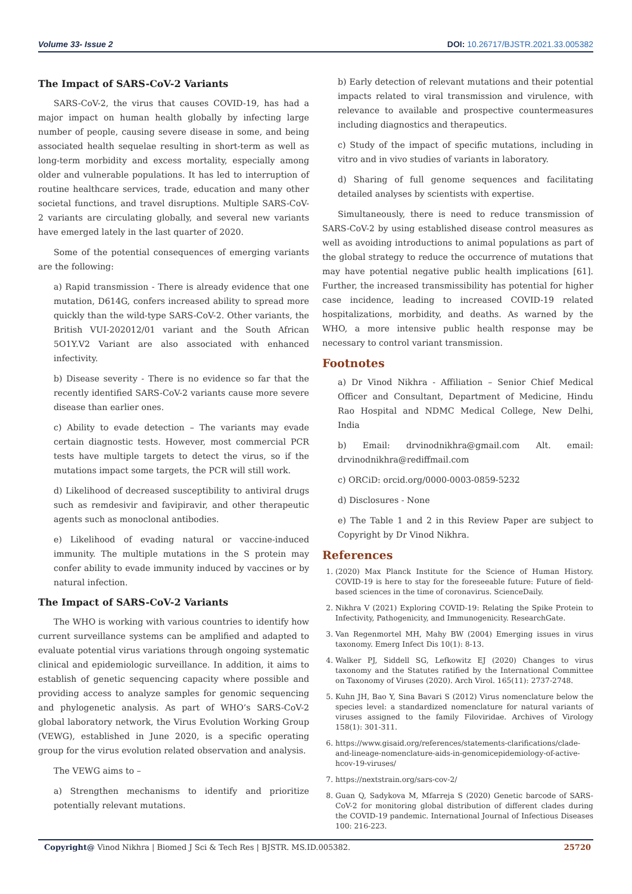Volume 33- Issue 2 DOI: 10.26717/BJSTR.2021.33.005382
The Impact of SARS-CoV-2 Variants
SARS-CoV-2, the virus that causes COVID-19, has had a major impact on human health globally by infecting large number of people, causing severe disease in some, and being associated health sequelae resulting in short-term as well as long-term morbidity and excess mortality, especially among older and vulnerable populations. It has led to interruption of routine healthcare services, trade, education and many other societal functions, and travel disruptions. Multiple SARS-CoV-2 variants are circulating globally, and several new variants have emerged lately in the last quarter of 2020.
Some of the potential consequences of emerging variants are the following:
a) Rapid transmission - There is already evidence that one mutation, D614G, confers increased ability to spread more quickly than the wild-type SARS-CoV-2. Other variants, the British VUI-202012/01 variant and the South African 5O1Y.V2 Variant are also associated with enhanced infectivity.
b) Disease severity - There is no evidence so far that the recently identified SARS-CoV-2 variants cause more severe disease than earlier ones.
c) Ability to evade detection – The variants may evade certain diagnostic tests. However, most commercial PCR tests have multiple targets to detect the virus, so if the mutations impact some targets, the PCR will still work.
d) Likelihood of decreased susceptibility to antiviral drugs such as remdesivir and favipiravir, and other therapeutic agents such as monoclonal antibodies.
e) Likelihood of evading natural or vaccine-induced immunity. The multiple mutations in the S protein may confer ability to evade immunity induced by vaccines or by natural infection.
The Impact of SARS-CoV-2 Variants
The WHO is working with various countries to identify how current surveillance systems can be amplified and adapted to evaluate potential virus variations through ongoing systematic clinical and epidemiologic surveillance. In addition, it aims to establish of genetic sequencing capacity where possible and providing access to analyze samples for genomic sequencing and phylogenetic analysis. As part of WHO’s SARS-CoV-2 global laboratory network, the Virus Evolution Working Group (VEWG), established in June 2020, is a specific operating group for the virus evolution related observation and analysis.
The VEWG aims to –
a) Strengthen mechanisms to identify and prioritize potentially relevant mutations.
b) Early detection of relevant mutations and their potential impacts related to viral transmission and virulence, with relevance to available and prospective countermeasures including diagnostics and therapeutics.
c) Study of the impact of specific mutations, including in vitro and in vivo studies of variants in laboratory.
d) Sharing of full genome sequences and facilitating detailed analyses by scientists with expertise.
Simultaneously, there is need to reduce transmission of SARS-CoV-2 by using established disease control measures as well as avoiding introductions to animal populations as part of the global strategy to reduce the occurrence of mutations that may have potential negative public health implications [61]. Further, the increased transmissibility has potential for higher case incidence, leading to increased COVID-19 related hospitalizations, morbidity, and deaths. As warned by the WHO, a more intensive public health response may be necessary to control variant transmission.
Footnotes
a) Dr Vinod Nikhra - Affiliation – Senior Chief Medical Officer and Consultant, Department of Medicine, Hindu Rao Hospital and NDMC Medical College, New Delhi, India
b) Email: drvinodnikhra@gmail.com Alt. email: drvinodnikhra@rediffmail.com
c) ORCiD: orcid.org/0000-0003-0859-5232
d) Disclosures - None
e) The Table 1 and 2 in this Review Paper are subject to Copyright by Dr Vinod Nikhra.
References
1. (2020) Max Planck Institute for the Science of Human History. COVID-19 is here to stay for the foreseeable future: Future of field-based sciences in the time of coronavirus. ScienceDaily.
2. Nikhra V (2021) Exploring COVID-19: Relating the Spike Protein to Infectivity, Pathogenicity, and Immunogenicity. ResearchGate.
3. Van Regenmortel MH, Mahy BW (2004) Emerging issues in virus taxonomy. Emerg Infect Dis 10(1): 8-13.
4. Walker PJ, Siddell SG, Lefkowitz EJ (2020) Changes to virus taxonomy and the Statutes ratified by the International Committee on Taxonomy of Viruses (2020). Arch Virol. 165(11): 2737-2748.
5. Kuhn JH, Bao Y, Sina Bavari S (2012) Virus nomenclature below the species level: a standardized nomenclature for natural variants of viruses assigned to the family Filoviridae. Archives of Virology 158(1): 301-311.
6. https://www.gisaid.org/references/statements-clarifications/clade-and-lineage-nomenclature-aids-in-genomicepidemiology-of-active-hcov-19-viruses/
7. https://nextstrain.org/sars-cov-2/
8. Guan Q, Sadykova M, Mfarreja S (2020) Genetic barcode of SARS-CoV-2 for monitoring global distribution of different clades during the COVID-19 pandemic. International Journal of Infectious Diseases 100: 216-223.
Copyright@ Vinod Nikhra | Biomed J Sci & Tech Res | BJSTR. MS.ID.005382.
25720